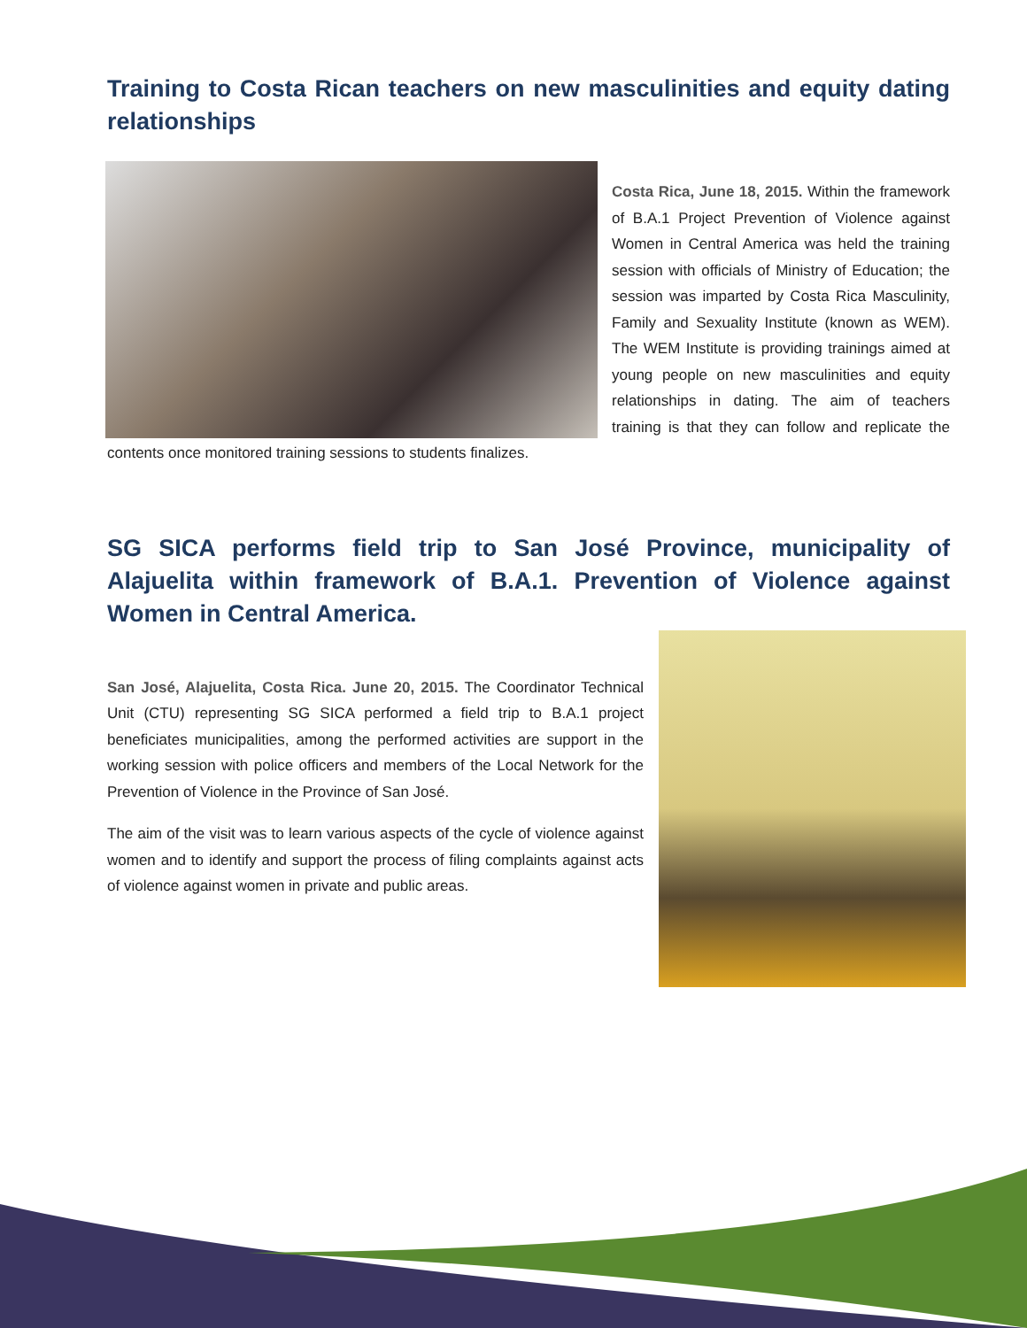Training to Costa Rican teachers on new masculinities and equity dating relationships
Costa Rica, June 18, 2015. Within the framework of B.A.1 Project Prevention of Violence against Women in Central America was held the training session with officials of Ministry of Education; the session was imparted by Costa Rica Masculinity, Family and Sexuality Institute (known as WEM). The WEM Institute is providing trainings aimed at young people on new masculinities and equity relationships in dating. The aim of teachers training is that they can follow and replicate the contents once monitored training sessions to students finalizes.
SG SICA performs field trip to San José Province, municipality of Alajuelita within framework of B.A.1. Prevention of Violence against Women in Central America.
San José, Alajuelita, Costa Rica. June 20, 2015. The Coordinator Technical Unit (CTU) representing SG SICA performed a field trip to B.A.1 project beneficiates municipalities, among the performed activities are support in the working session with police officers and members of the Local Network for the Prevention of Violence in the Province of San José.
The aim of the visit was to learn various aspects of the cycle of violence against women and to identify and support the process of filing complaints against acts of violence against women in private and public areas.